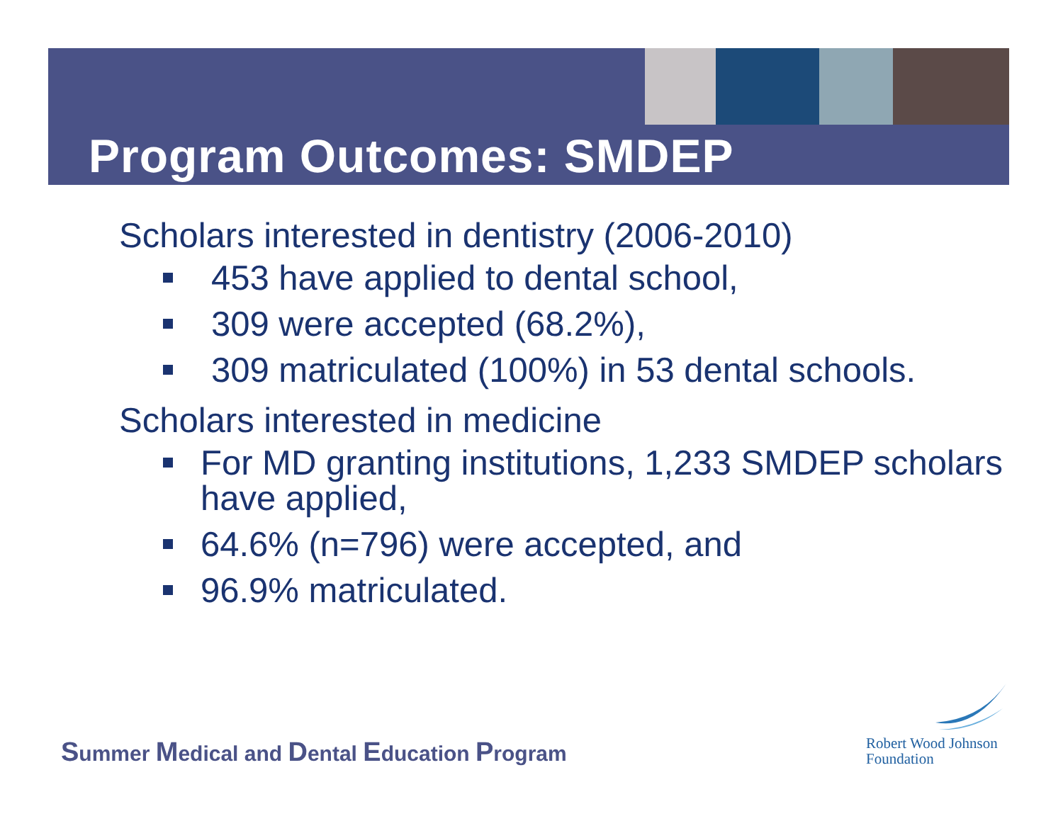Program Outcomes: SMDEP
Scholars interested in dentistry (2006-2010)
453 have applied to dental school,
309 were accepted (68.2%),
309 matriculated (100%) in 53 dental schools.
Scholars interested in medicine
For MD granting institutions, 1,233 SMDEP scholars have applied,
64.6% (n=796) were accepted, and
96.9% matriculated.
Summer Medical and Dental Education Program
Robert Wood Johnson
Foundation